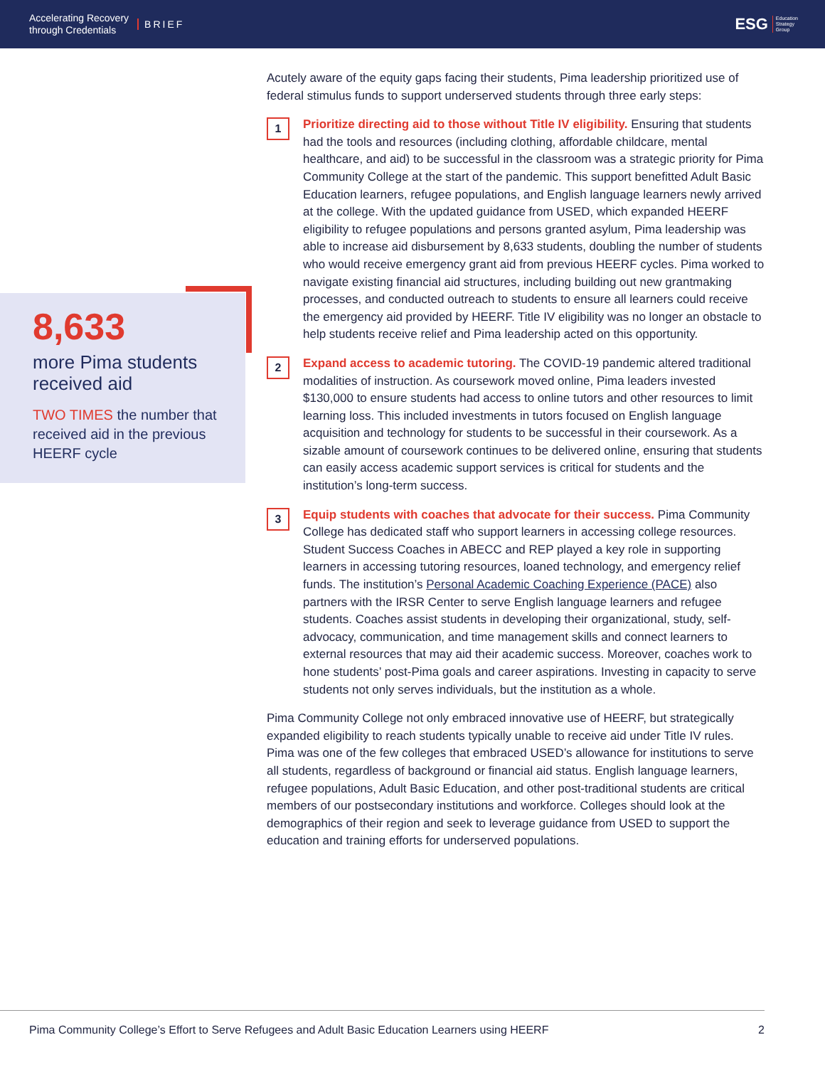Accelerating Recovery
through Credentials
BRIEF
ESG Education
Strategy
Group
8,633
more Pima students received aid
TWO TIMES the number that received aid in the previous HEERF cycle
Acutely aware of the equity gaps facing their students, Pima leadership prioritized use of federal stimulus funds to support underserved students through three early steps:
1
Prioritize directing aid to those without Title IV eligibility. Ensuring that students had the tools and resources (including clothing, affordable childcare, mental healthcare, and aid) to be successful in the classroom was a strategic priority for Pima Community College at the start of the pandemic. This support benefitted Adult Basic Education learners, refugee populations, and English language learners newly arrived at the college. With the updated guidance from USED, which expanded HEERF eligibility to refugee populations and persons granted asylum, Pima leadership was able to increase aid disbursement by 8,633 students, doubling the number of students who would receive emergency grant aid from previous HEERF cycles. Pima worked to navigate existing financial aid structures, including building out new grantmaking processes, and conducted outreach to students to ensure all learners could receive the emergency aid provided by HEERF. Title IV eligibility was no longer an obstacle to help students receive relief and Pima leadership acted on this opportunity.
2
Expand access to academic tutoring. The COVID-19 pandemic altered traditional modalities of instruction. As coursework moved online, Pima leaders invested $130,000 to ensure students had access to online tutors and other resources to limit learning loss. This included investments in tutors focused on English language acquisition and technology for students to be successful in their coursework. As a sizable amount of coursework continues to be delivered online, ensuring that students can easily access academic support services is critical for students and the institution’s long-term success.
3
Equip students with coaches that advocate for their success. Pima Community College has dedicated staff who support learners in accessing college resources. Student Success Coaches in ABECC and REP played a key role in supporting learners in accessing tutoring resources, loaned technology, and emergency relief funds. The institution’s Personal Academic Coaching Experience (PACE) also partners with the IRSR Center to serve English language learners and refugee students. Coaches assist students in developing their organizational, study, self-advocacy, communication, and time management skills and connect learners to external resources that may aid their academic success. Moreover, coaches work to hone students’ post-Pima goals and career aspirations. Investing in capacity to serve students not only serves individuals, but the institution as a whole.
Pima Community College not only embraced innovative use of HEERF, but strategically expanded eligibility to reach students typically unable to receive aid under Title IV rules. Pima was one of the few colleges that embraced USED’s allowance for institutions to serve all students, regardless of background or financial aid status. English language learners, refugee populations, Adult Basic Education, and other post-traditional students are critical members of our postsecondary institutions and workforce. Colleges should look at the demographics of their region and seek to leverage guidance from USED to support the education and training efforts for underserved populations.
Pima Community College’s Effort to Serve Refugees and Adult Basic Education Learners using HEERF 2